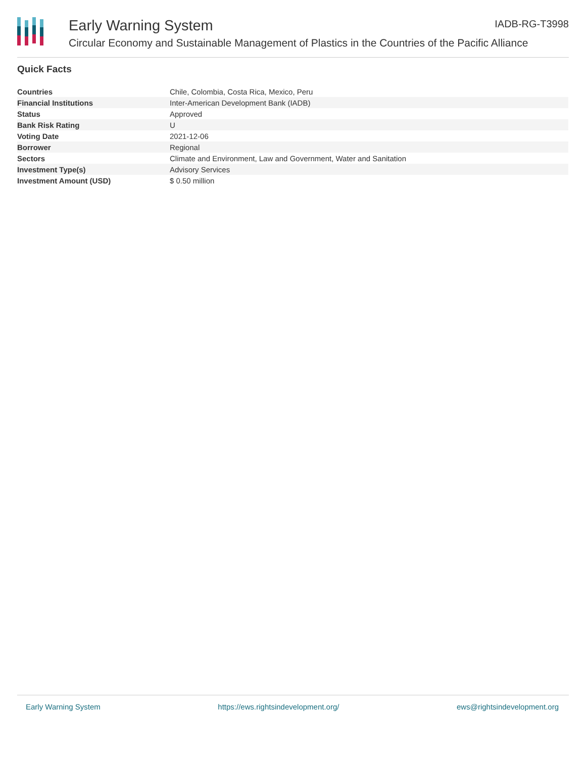Early Warning System
IADB-RG-T3998
Circular Economy and Sustainable Management of Plastics in the Countries of the Pacific Alliance
Quick Facts
| Countries | Chile, Colombia, Costa Rica, Mexico, Peru |
| Financial Institutions | Inter-American Development Bank (IADB) |
| Status | Approved |
| Bank Risk Rating | U |
| Voting Date | 2021-12-06 |
| Borrower | Regional |
| Sectors | Climate and Environment, Law and Government, Water and Sanitation |
| Investment Type(s) | Advisory Services |
| Investment Amount (USD) | $ 0.50 million |
Early Warning System https://ews.rightsindevelopment.org/ ews@rightsindevelopment.org